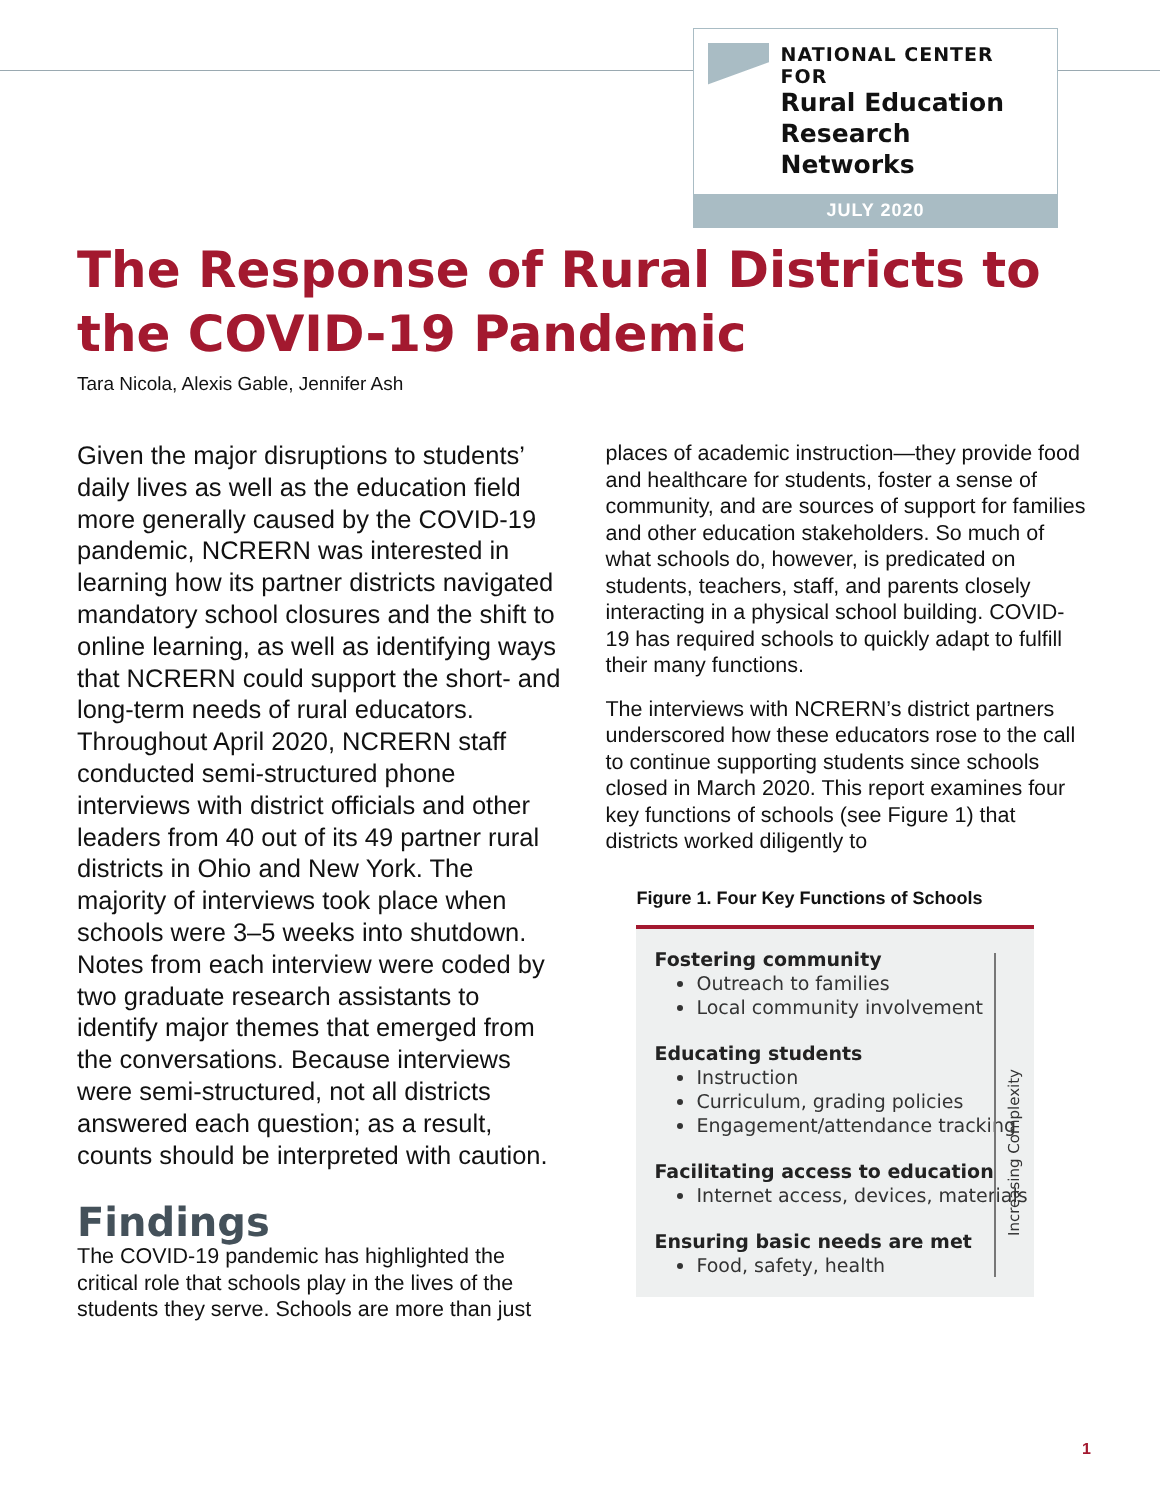NATIONAL CENTER FOR
Rural Education
Research Networks
JULY 2020
The Response of Rural Districts to the COVID-19 Pandemic
Tara Nicola, Alexis Gable, Jennifer Ash
Given the major disruptions to students’ daily lives as well as the education field more generally caused by the COVID-19 pandemic, NCRERN was interested in learning how its partner districts navigated mandatory school closures and the shift to online learning, as well as identifying ways that NCRERN could support the short- and long-term needs of rural educators. Throughout April 2020, NCRERN staff conducted semi-structured phone interviews with district officials and other leaders from 40 out of its 49 partner rural districts in Ohio and New York. The majority of interviews took place when schools were 3–5 weeks into shutdown. Notes from each interview were coded by two graduate research assistants to identify major themes that emerged from the conversations. Because interviews were semi-structured, not all districts answered each question; as a result, counts should be interpreted with caution.
Findings
The COVID-19 pandemic has highlighted the critical role that schools play in the lives of the students they serve. Schools are more than just
places of academic instruction—they provide food and healthcare for students, foster a sense of community, and are sources of support for families and other education stakeholders. So much of what schools do, however, is predicated on students, teachers, staff, and parents closely interacting in a physical school building. COVID-19 has required schools to quickly adapt to fulfill their many functions.
The interviews with NCRERN’s district partners underscored how these educators rose to the call to continue supporting students since schools closed in March 2020. This report examines four key functions of schools (see Figure 1) that districts worked diligently to
Figure 1. Four Key Functions of Schools
Increasing Complexity
Fostering community
Outreach to families
Local community involvement
Educating students
Instruction
Curriculum, grading policies
Engagement/attendance tracking
Facilitating access to education
Internet access, devices, materials
Ensuring basic needs are met
Food, safety, health
1